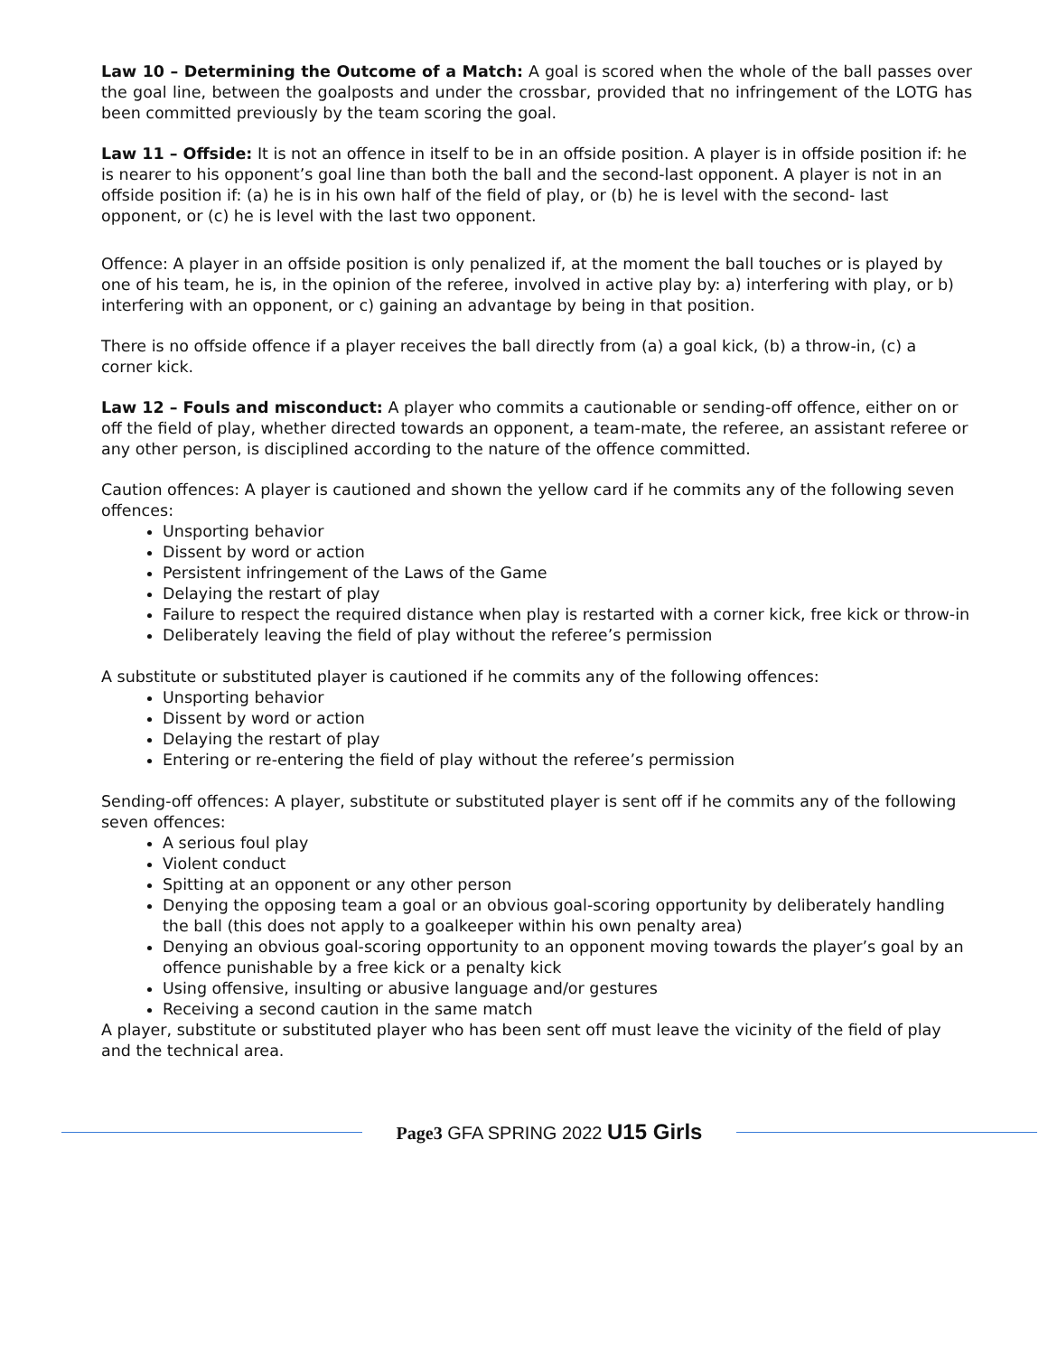Law 10 – Determining the Outcome of a Match: A goal is scored when the whole of the ball passes over the goal line, between the goalposts and under the crossbar, provided that no infringement of the LOTG has been committed previously by the team scoring the goal.
Law 11 – Offside: It is not an offence in itself to be in an offside position. A player is in offside position if: he is nearer to his opponent’s goal line than both the ball and the second-last opponent. A player is not in an offside position if: (a) he is in his own half of the field of play, or (b) he is level with the second- last opponent, or (c) he is level with the last two opponent.
Offence: A player in an offside position is only penalized if, at the moment the ball touches or is played by one of his team, he is, in the opinion of the referee, involved in active play by: a) interfering with play, or b) interfering with an opponent, or c) gaining an advantage by being in that position.
There is no offside offence if a player receives the ball directly from (a) a goal kick, (b) a throw-in, (c) a corner kick.
Law 12 – Fouls and misconduct: A player who commits a cautionable or sending-off offence, either on or off the field of play, whether directed towards an opponent, a team-mate, the referee, an assistant referee or any other person, is disciplined according to the nature of the offence committed.
Caution offences: A player is cautioned and shown the yellow card if he commits any of the following seven offences:
Unsporting behavior
Dissent by word or action
Persistent infringement of the Laws of the Game
Delaying the restart of play
Failure to respect the required distance when play is restarted with a corner kick, free kick or throw-in
Deliberately leaving the field of play without the referee’s permission
A substitute or substituted player is cautioned if he commits any of the following offences:
Unsporting behavior
Dissent by word or action
Delaying the restart of play
Entering or re-entering the field of play without the referee’s permission
Sending-off offences: A player, substitute or substituted player is sent off if he commits any of the following seven offences:
A serious foul play
Violent conduct
Spitting at an opponent or any other person
Denying the opposing team a goal or an obvious goal-scoring opportunity by deliberately handling the ball (this does not apply to a goalkeeper within his own penalty area)
Denying an obvious goal-scoring opportunity to an opponent moving towards the player’s goal by an offence punishable by a free kick or a penalty kick
Using offensive, insulting or abusive language and/or gestures
Receiving a second caution in the same match
A player, substitute or substituted player who has been sent off must leave the vicinity of the field of play and the technical area.
Page3 GFA SPRING 2022 U15 Girls